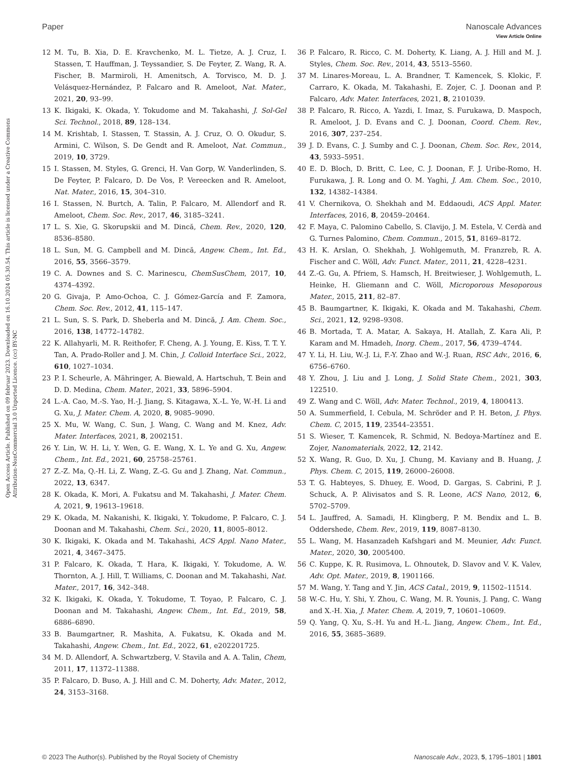View Article Online
Paper Nanoscale Advances
Open Access Article. Published on 09 februar 2023. Downloaded on 16.10.2024 05.30.54. This article is licensed under a Creative Commons Attribution-NonCommercial 3.0 Unported Licence. (cc) BY-NC
12 M. Tu, B. Xia, D. E. Kravchenko, M. L. Tietze, A. J. Cruz, I. Stassen, T. Hauffman, J. Teyssandier, S. De Feyter, Z. Wang, R. A. Fischer, B. Marmiroli, H. Amenitsch, A. Torvisco, M. D. J. Velásquez-Hernández, P. Falcaro and R. Ameloot, Nat. Mater., 2021, 20, 93–99.
13 K. Ikigaki, K. Okada, Y. Tokudome and M. Takahashi, J. Sol-Gel Sci. Technol., 2018, 89, 128–134.
14 M. Krishtab, I. Stassen, T. Stassin, A. J. Cruz, O. O. Okudur, S. Armini, C. Wilson, S. De Gendt and R. Ameloot, Nat. Commun., 2019, 10, 3729.
15 I. Stassen, M. Styles, G. Grenci, H. Van Gorp, W. Vanderlinden, S. De Feyter, P. Falcaro, D. De Vos, P. Vereecken and R. Ameloot, Nat. Mater., 2016, 15, 304–310.
16 I. Stassen, N. Burtch, A. Talin, P. Falcaro, M. Allendorf and R. Ameloot, Chem. Soc. Rev., 2017, 46, 3185–3241.
17 L. S. Xie, G. Skorupskii and M. Dincă, Chem. Rev., 2020, 120, 8536–8580.
18 L. Sun, M. G. Campbell and M. Dincă, Angew. Chem., Int. Ed., 2016, 55, 3566–3579.
19 C. A. Downes and S. C. Marinescu, ChemSusChem, 2017, 10, 4374–4392.
20 G. Givaja, P. Amo-Ochoa, C. J. Gómez-García and F. Zamora, Chem. Soc. Rev., 2012, 41, 115–147.
21 L. Sun, S. S. Park, D. Sheberla and M. Dincă, J. Am. Chem. Soc., 2016, 138, 14772–14782.
22 K. Allahyarli, M. R. Reithofer, F. Cheng, A. J. Young, E. Kiss, T. T. Y. Tan, A. Prado-Roller and J. M. Chin, J. Colloid Interface Sci., 2022, 610, 1027–1034.
23 P. I. Scheurle, A. Mähringer, A. Biewald, A. Hartschuh, T. Bein and D. D. Medina, Chem. Mater., 2021, 33, 5896–5904.
24 L.-A. Cao, M.-S. Yao, H.-J. Jiang, S. Kitagawa, X.-L. Ye, W.-H. Li and G. Xu, J. Mater. Chem. A, 2020, 8, 9085–9090.
25 X. Mu, W. Wang, C. Sun, J. Wang, C. Wang and M. Knez, Adv. Mater. Interfaces, 2021, 8, 2002151.
26 Y. Lin, W. H. Li, Y. Wen, G. E. Wang, X. L. Ye and G. Xu, Angew. Chem., Int. Ed., 2021, 60, 25758–25761.
27 Z.-Z. Ma, Q.-H. Li, Z. Wang, Z.-G. Gu and J. Zhang, Nat. Commun., 2022, 13, 6347.
28 K. Okada, K. Mori, A. Fukatsu and M. Takahashi, J. Mater. Chem. A, 2021, 9, 19613–19618.
29 K. Okada, M. Nakanishi, K. Ikigaki, Y. Tokudome, P. Falcaro, C. J. Doonan and M. Takahashi, Chem. Sci., 2020, 11, 8005–8012.
30 K. Ikigaki, K. Okada and M. Takahashi, ACS Appl. Nano Mater., 2021, 4, 3467–3475.
31 P. Falcaro, K. Okada, T. Hara, K. Ikigaki, Y. Tokudome, A. W. Thornton, A. J. Hill, T. Williams, C. Doonan and M. Takahashi, Nat. Mater., 2017, 16, 342–348.
32 K. Ikigaki, K. Okada, Y. Tokudome, T. Toyao, P. Falcaro, C. J. Doonan and M. Takahashi, Angew. Chem., Int. Ed., 2019, 58, 6886–6890.
33 B. Baumgartner, R. Mashita, A. Fukatsu, K. Okada and M. Takahashi, Angew. Chem., Int. Ed., 2022, 61, e202201725.
34 M. D. Allendorf, A. Schwartzberg, V. Stavila and A. A. Talin, Chem, 2011, 17, 11372–11388.
35 P. Falcaro, D. Buso, A. J. Hill and C. M. Doherty, Adv. Mater., 2012, 24, 3153–3168.
36 P. Falcaro, R. Ricco, C. M. Doherty, K. Liang, A. J. Hill and M. J. Styles, Chem. Soc. Rev., 2014, 43, 5513–5560.
37 M. Linares-Moreau, L. A. Brandner, T. Kamencek, S. Klokic, F. Carraro, K. Okada, M. Takahashi, E. Zojer, C. J. Doonan and P. Falcaro, Adv. Mater. Interfaces, 2021, 8, 2101039.
38 P. Falcaro, R. Ricco, A. Yazdi, I. Imaz, S. Furukawa, D. Maspoch, R. Ameloot, J. D. Evans and C. J. Doonan, Coord. Chem. Rev., 2016, 307, 237–254.
39 J. D. Evans, C. J. Sumby and C. J. Doonan, Chem. Soc. Rev., 2014, 43, 5933–5951.
40 E. D. Bloch, D. Britt, C. Lee, C. J. Doonan, F. J. Uribe-Romo, H. Furukawa, J. R. Long and O. M. Yaghi, J. Am. Chem. Soc., 2010, 132, 14382–14384.
41 V. Chernikova, O. Shekhah and M. Eddaoudi, ACS Appl. Mater. Interfaces, 2016, 8, 20459–20464.
42 F. Maya, C. Palomino Cabello, S. Clavijo, J. M. Estela, V. Cerdà and G. Turnes Palomino, Chem. Commun., 2015, 51, 8169–8172.
43 H. K. Arslan, O. Shekhah, J. Wohlgemuth, M. Franzreb, R. A. Fischer and C. Wöll, Adv. Funct. Mater., 2011, 21, 4228–4231.
44 Z.-G. Gu, A. Pfriem, S. Hamsch, H. Breitwieser, J. Wohlgemuth, L. Heinke, H. Gliemann and C. Wöll, Microporous Mesoporous Mater., 2015, 211, 82–87.
45 B. Baumgartner, K. Ikigaki, K. Okada and M. Takahashi, Chem. Sci., 2021, 12, 9298–9308.
46 B. Mortada, T. A. Matar, A. Sakaya, H. Atallah, Z. Kara Ali, P. Karam and M. Hmadeh, Inorg. Chem., 2017, 56, 4739–4744.
47 Y. Li, H. Liu, W.-J. Li, F.-Y. Zhao and W.-J. Ruan, RSC Adv., 2016, 6, 6756–6760.
48 Y. Zhou, J. Liu and J. Long, J. Solid State Chem., 2021, 303, 122510.
49 Z. Wang and C. Wöll, Adv. Mater. Technol., 2019, 4, 1800413.
50 A. Summerfield, I. Cebula, M. Schröder and P. H. Beton, J. Phys. Chem. C, 2015, 119, 23544–23551.
51 S. Wieser, T. Kamencek, R. Schmid, N. Bedoya-Martínez and E. Zojer, Nanomaterials, 2022, 12, 2142.
52 X. Wang, R. Guo, D. Xu, J. Chung, M. Kaviany and B. Huang, J. Phys. Chem. C, 2015, 119, 26000–26008.
53 T. G. Habteyes, S. Dhuey, E. Wood, D. Gargas, S. Cabrini, P. J. Schuck, A. P. Alivisatos and S. R. Leone, ACS Nano, 2012, 6, 5702–5709.
54 L. Jauffred, A. Samadi, H. Klingberg, P. M. Bendix and L. B. Oddershede, Chem. Rev., 2019, 119, 8087–8130.
55 L. Wang, M. Hasanzadeh Kafshgari and M. Meunier, Adv. Funct. Mater., 2020, 30, 2005400.
56 C. Kuppe, K. R. Rusimova, L. Ohnoutek, D. Slavov and V. K. Valev, Adv. Opt. Mater., 2019, 8, 1901166.
57 M. Wang, Y. Tang and Y. Jin, ACS Catal., 2019, 9, 11502–11514.
58 W.-C. Hu, Y. Shi, Y. Zhou, C. Wang, M. R. Younis, J. Pang, C. Wang and X.-H. Xia, J. Mater. Chem. A, 2019, 7, 10601–10609.
59 Q. Yang, Q. Xu, S.-H. Yu and H.-L. Jiang, Angew. Chem., Int. Ed., 2016, 55, 3685–3689.
© 2023 The Author(s). Published by the Royal Society of Chemistry Nanoscale Adv., 2023, 5, 1795–1801 | 1801